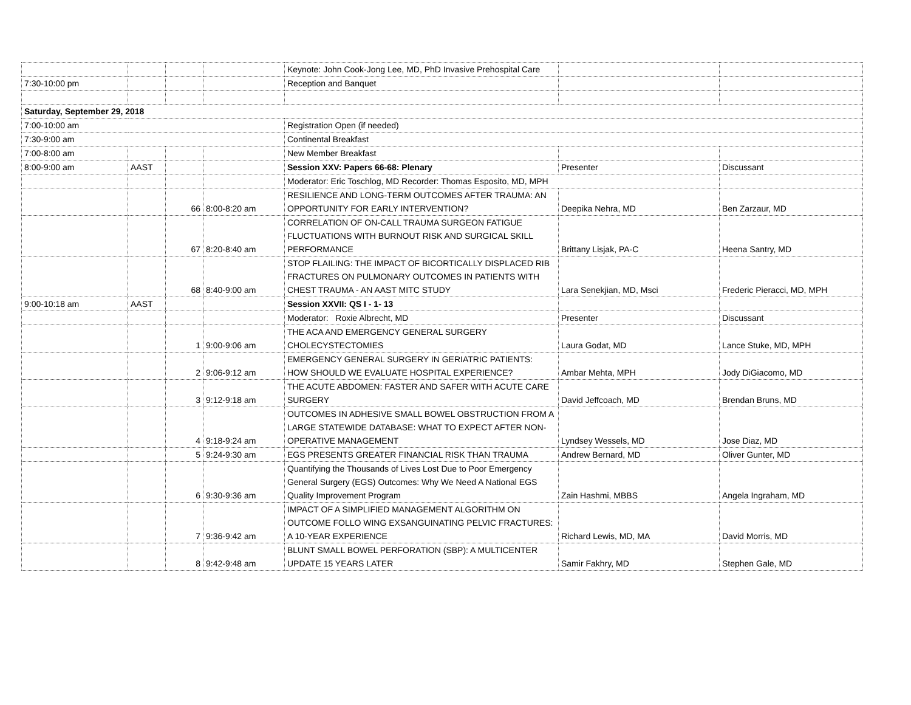| | | | | Keynote: John Cook-Jong Lee, MD, PhD Invasive Prehospital Care | | |
| 7:30-10:00 pm | | | | Reception and Banquet | | |
| Saturday, September 29, 2018 | | | | | | |
| 7:00-10:00 am | | | | Registration Open (if needed) | | |
| 7:30-9:00 am | | | | Continental Breakfast | | |
| 7:00-8:00 am | | | | New Member Breakfast | | |
| 8:00-9:00 am | AAST | | | Session XXV: Papers 66-68: Plenary | Presenter | Discussant |
| | | | | Moderator: Eric Toschlog, MD Recorder: Thomas Esposito, MD, MPH | | |
| | | 66 | 8:00-8:20 am | RESILIENCE AND LONG-TERM OUTCOMES AFTER TRAUMA: AN OPPORTUNITY FOR EARLY INTERVENTION? | Deepika Nehra, MD | Ben Zarzaur, MD |
| | | 67 | 8:20-8:40 am | CORRELATION OF ON-CALL TRAUMA SURGEON FATIGUE FLUCTUATIONS WITH BURNOUT RISK AND SURGICAL SKILL PERFORMANCE | Brittany Lisjak, PA-C | Heena Santry, MD |
| | | 68 | 8:40-9:00 am | STOP FLAILING: THE IMPACT OF BICORTICALLY DISPLACED RIB FRACTURES ON PULMONARY OUTCOMES IN PATIENTS WITH CHEST TRAUMA - AN AAST MITC STUDY | Lara Senekjian, MD, Msci | Frederic Pieracci, MD, MPH |
| 9:00-10:18 am | AAST | | | Session XXVII: QS I - 1- 13 | | |
| | | | | Moderator: Roxie Albrecht, MD | Presenter | Discussant |
| | | 1 | 9:00-9:06 am | THE ACA AND EMERGENCY GENERAL SURGERY CHOLECYSTECTOMIES | Laura Godat, MD | Lance Stuke, MD, MPH |
| | | 2 | 9:06-9:12 am | EMERGENCY GENERAL SURGERY IN GERIATRIC PATIENTS: HOW SHOULD WE EVALUATE HOSPITAL EXPERIENCE? | Ambar Mehta, MPH | Jody DiGiacomo, MD |
| | | 3 | 9:12-9:18 am | THE ACUTE ABDOMEN: FASTER AND SAFER WITH ACUTE CARE SURGERY | David Jeffcoach, MD | Brendan Bruns, MD |
| | | 4 | 9:18-9:24 am | OUTCOMES IN ADHESIVE SMALL BOWEL OBSTRUCTION FROM A LARGE STATEWIDE DATABASE: WHAT TO EXPECT AFTER NON-OPERATIVE MANAGEMENT | Lyndsey Wessels, MD | Jose Diaz, MD |
| | | 5 | 9:24-9:30 am | EGS PRESENTS GREATER FINANCIAL RISK THAN TRAUMA | Andrew Bernard, MD | Oliver Gunter, MD |
| | | 6 | 9:30-9:36 am | Quantifying the Thousands of Lives Lost Due to Poor Emergency General Surgery (EGS) Outcomes: Why We Need A National EGS Quality Improvement Program | Zain Hashmi, MBBS | Angela Ingraham, MD |
| | | 7 | 9:36-9:42 am | IMPACT OF A SIMPLIFIED MANAGEMENT ALGORITHM ON OUTCOME FOLLO WING EXSANGUINATING PELVIC FRACTURES: A 10-YEAR EXPERIENCE | Richard Lewis, MD, MA | David Morris, MD |
| | | 8 | 9:42-9:48 am | BLUNT SMALL BOWEL PERFORATION (SBP): A MULTICENTER UPDATE 15 YEARS LATER | Samir Fakhry, MD | Stephen Gale, MD |